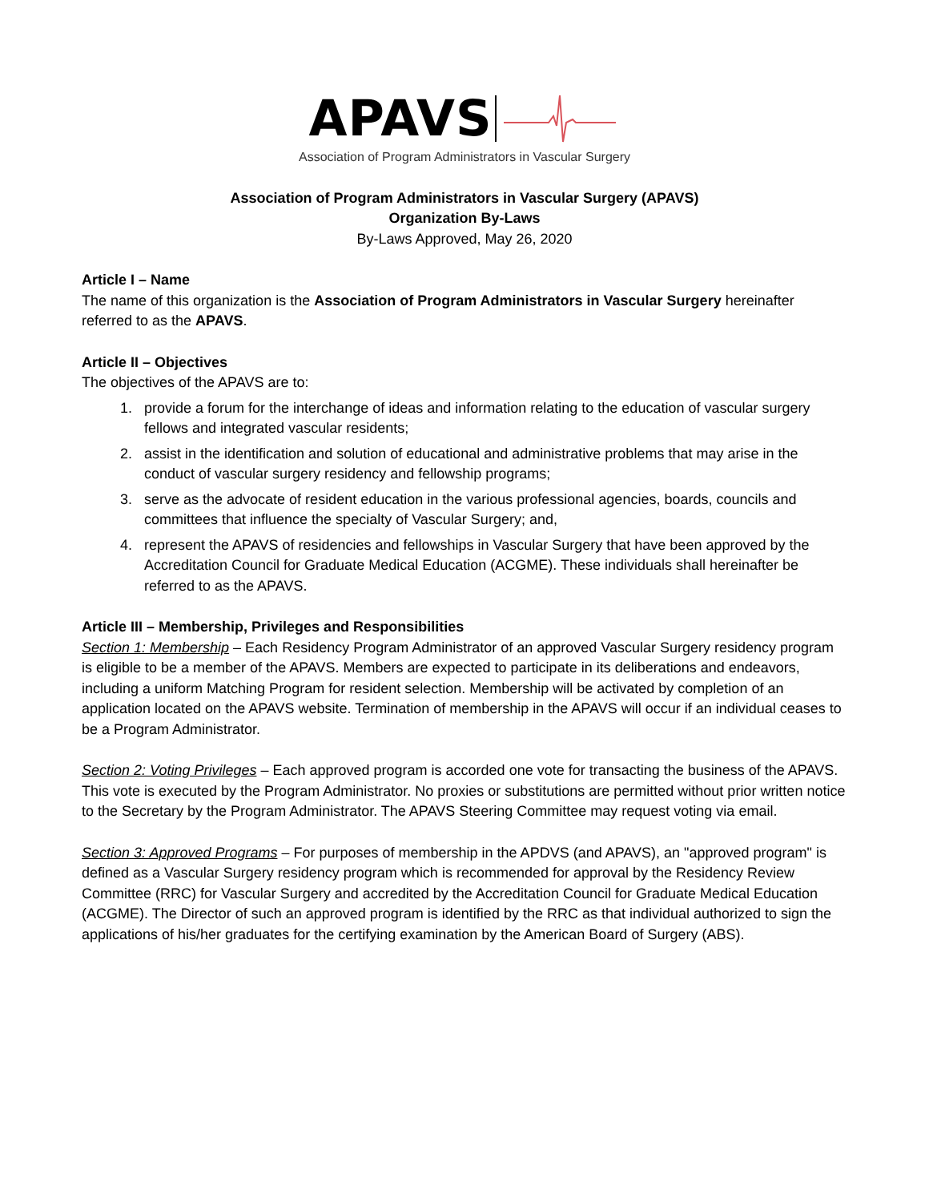APAVS
Association of Program Administrators in Vascular Surgery
Association of Program Administrators in Vascular Surgery (APAVS)
Organization By-Laws
By-Laws Approved, May 26, 2020
Article I – Name
The name of this organization is the Association of Program Administrators in Vascular Surgery hereinafter referred to as the APAVS.
Article II – Objectives
The objectives of the APAVS are to:
1. provide a forum for the interchange of ideas and information relating to the education of vascular surgery fellows and integrated vascular residents;
2. assist in the identification and solution of educational and administrative problems that may arise in the conduct of vascular surgery residency and fellowship programs;
3. serve as the advocate of resident education in the various professional agencies, boards, councils and committees that influence the specialty of Vascular Surgery; and,
4. represent the APAVS of residencies and fellowships in Vascular Surgery that have been approved by the Accreditation Council for Graduate Medical Education (ACGME). These individuals shall hereinafter be referred to as the APAVS.
Article III – Membership, Privileges and Responsibilities
Section 1: Membership – Each Residency Program Administrator of an approved Vascular Surgery residency program is eligible to be a member of the APAVS. Members are expected to participate in its deliberations and endeavors, including a uniform Matching Program for resident selection. Membership will be activated by completion of an application located on the APAVS website. Termination of membership in the APAVS will occur if an individual ceases to be a Program Administrator.
Section 2: Voting Privileges – Each approved program is accorded one vote for transacting the business of the APAVS. This vote is executed by the Program Administrator. No proxies or substitutions are permitted without prior written notice to the Secretary by the Program Administrator. The APAVS Steering Committee may request voting via email.
Section 3: Approved Programs – For purposes of membership in the APDVS (and APAVS), an "approved program" is defined as a Vascular Surgery residency program which is recommended for approval by the Residency Review Committee (RRC) for Vascular Surgery and accredited by the Accreditation Council for Graduate Medical Education (ACGME). The Director of such an approved program is identified by the RRC as that individual authorized to sign the applications of his/her graduates for the certifying examination by the American Board of Surgery (ABS).